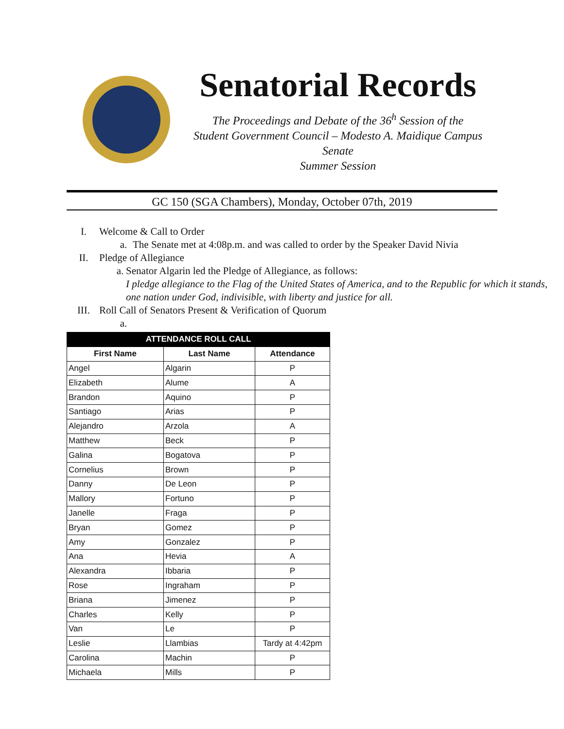Senatorial Records
The Proceedings and Debate of the 36<sup>h</sup> Session of the
Student Government Council – Modesto A. Maidique Campus Senate
Summer Session
GC 150 (SGA Chambers), Monday, October 07th, 2019
I. Welcome & Call to Order
a. The Senate met at 4:08p.m. and was called to order by the Speaker David Nivia
II. Pledge of Allegiance
a. Senator Algarin led the Pledge of Allegiance, as follows:
I pledge allegiance to the Flag of the United States of America, and to the Republic for which it stands, one nation under God, indivisible, with liberty and justice for all.
III. Roll Call of Senators Present & Verification of Quorum
a.
| ATTENDANCE ROLL CALL | | |
| --- | --- | --- |
| First Name | Last Name | Attendance |
| Angel | Algarin | P |
| Elizabeth | Alume | A |
| Brandon | Aquino | P |
| Santiago | Arias | P |
| Alejandro | Arzola | A |
| Matthew | Beck | P |
| Galina | Bogatova | P |
| Cornelius | Brown | P |
| Danny | De Leon | P |
| Mallory | Fortuno | P |
| Janelle | Fraga | P |
| Bryan | Gomez | P |
| Amy | Gonzalez | P |
| Ana | Hevia | A |
| Alexandra | Ibbaria | P |
| Rose | Ingraham | P |
| Briana | Jimenez | P |
| Charles | Kelly | P |
| Van | Le | P |
| Leslie | Llambias | Tardy at 4:42pm |
| Carolina | Machin | P |
| Michaela | Mills | P |